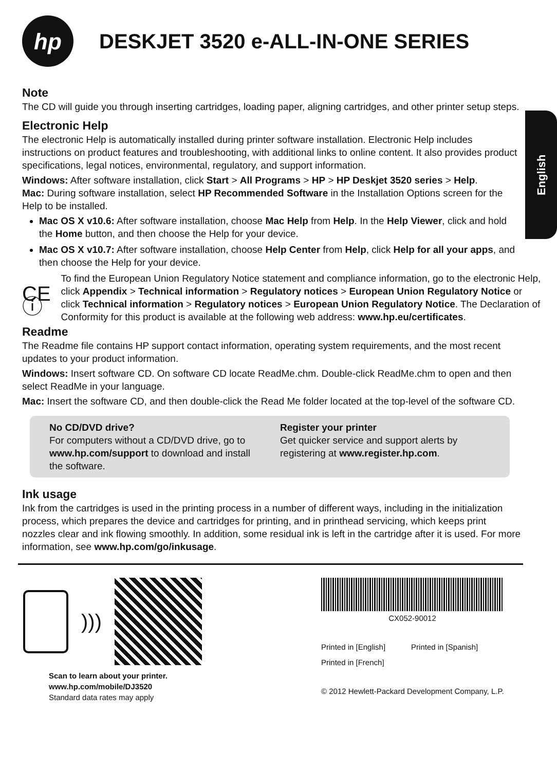English
hp
DESKJET 3520 e-ALL-IN-ONE SERIES
Note
The CD will guide you through inserting cartridges, loading paper, aligning cartridges, and other printer setup steps.
Electronic Help
The electronic Help is automatically installed during printer software installation. Electronic Help includes instructions on product features and troubleshooting, with additional links to online content. It also provides product specifications, legal notices, environmental, regulatory, and support information.
Windows: After software installation, click Start > All Programs > HP > HP Deskjet 3520 series > Help.
Mac: During software installation, select HP Recommended Software in the Installation Options screen for the Help to be installed.
Mac OS X v10.6: After software installation, choose Mac Help from Help. In the Help Viewer, click and hold the Home button, and then choose the Help for your device.
Mac OS X v10.7: After software installation, choose Help Center from Help, click Help for all your apps, and then choose the Help for your device.
CE ⓘ
To find the European Union Regulatory Notice statement and compliance information, go to the electronic Help, click Appendix > Technical information > Regulatory notices > European Union Regulatory Notice or click Technical information > Regulatory notices > European Union Regulatory Notice. The Declaration of Conformity for this product is available at the following web address: www.hp.eu/certificates.
Readme
The Readme file contains HP support contact information, operating system requirements, and the most recent updates to your product information.
Windows: Insert software CD. On software CD locate ReadMe.chm. Double-click ReadMe.chm to open and then select ReadMe in your language.
Mac: Insert the software CD, and then double-click the Read Me folder located at the top-level of the software CD.
No CD/DVD drive?
For computers without a CD/DVD drive, go to www.hp.com/support to download and install the software.
Register your printer
Get quicker service and support alerts by registering at www.register.hp.com.
Ink usage
Ink from the cartridges is used in the printing process in a number of different ways, including in the initialization process, which prepares the device and cartridges for printing, and in printhead servicing, which keeps print nozzles clear and ink flowing smoothly. In addition, some residual ink is left in the cartridge after it is used. For more information, see www.hp.com/go/inkusage.
)))
Scan to learn about your printer.
www.hp.com/mobile/DJ3520
Standard data rates may apply
CX052-90012
Printed in [English] Printed in [Spanish]
Printed in [French]
© 2012 Hewlett-Packard Development Company, L.P.